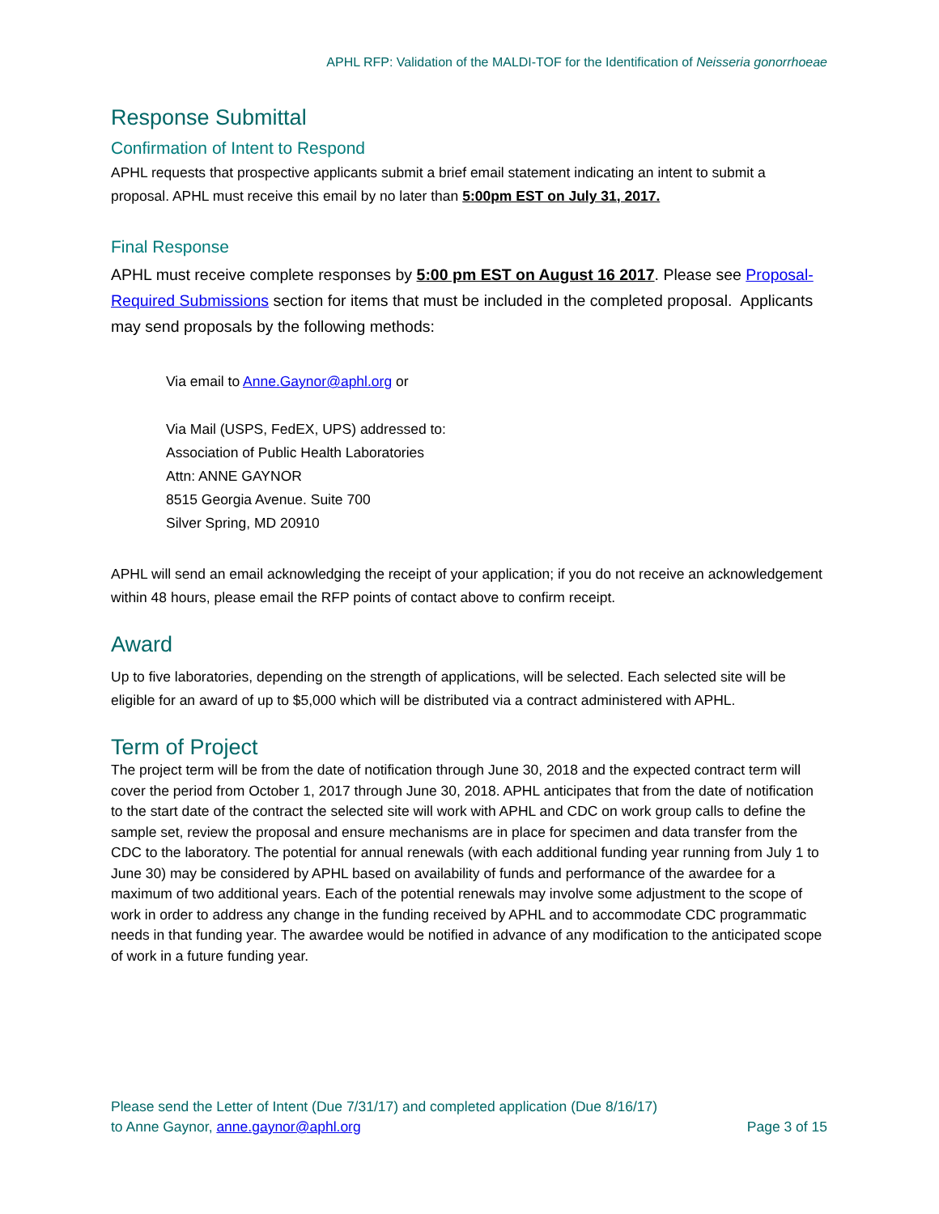APHL RFP: Validation of the MALDI-TOF for the Identification of Neisseria gonorrhoeae
Response Submittal
Confirmation of Intent to Respond
APHL requests that prospective applicants submit a brief email statement indicating an intent to submit a proposal. APHL must receive this email by no later than 5:00pm EST on July 31, 2017.
Final Response
APHL must receive complete responses by 5:00 pm EST on August 16 2017. Please see Proposal-Required Submissions section for items that must be included in the completed proposal. Applicants may send proposals by the following methods:
Via email to Anne.Gaynor@aphl.org or
Via Mail (USPS, FedEX, UPS) addressed to:
Association of Public Health Laboratories
Attn: ANNE GAYNOR
8515 Georgia Avenue. Suite 700
Silver Spring, MD 20910
APHL will send an email acknowledging the receipt of your application; if you do not receive an acknowledgement within 48 hours, please email the RFP points of contact above to confirm receipt.
Award
Up to five laboratories, depending on the strength of applications, will be selected. Each selected site will be eligible for an award of up to $5,000 which will be distributed via a contract administered with APHL.
Term of Project
The project term will be from the date of notification through June 30, 2018 and the expected contract term will cover the period from October 1, 2017 through June 30, 2018. APHL anticipates that from the date of notification to the start date of the contract the selected site will work with APHL and CDC on work group calls to define the sample set, review the proposal and ensure mechanisms are in place for specimen and data transfer from the CDC to the laboratory. The potential for annual renewals (with each additional funding year running from July 1 to June 30) may be considered by APHL based on availability of funds and performance of the awardee for a maximum of two additional years. Each of the potential renewals may involve some adjustment to the scope of work in order to address any change in the funding received by APHL and to accommodate CDC programmatic needs in that funding year. The awardee would be notified in advance of any modification to the anticipated scope of work in a future funding year.
Please send the Letter of Intent (Due 7/31/17) and completed application (Due 8/16/17)
to Anne Gaynor, anne.gaynor@aphl.org
Page 3 of 15